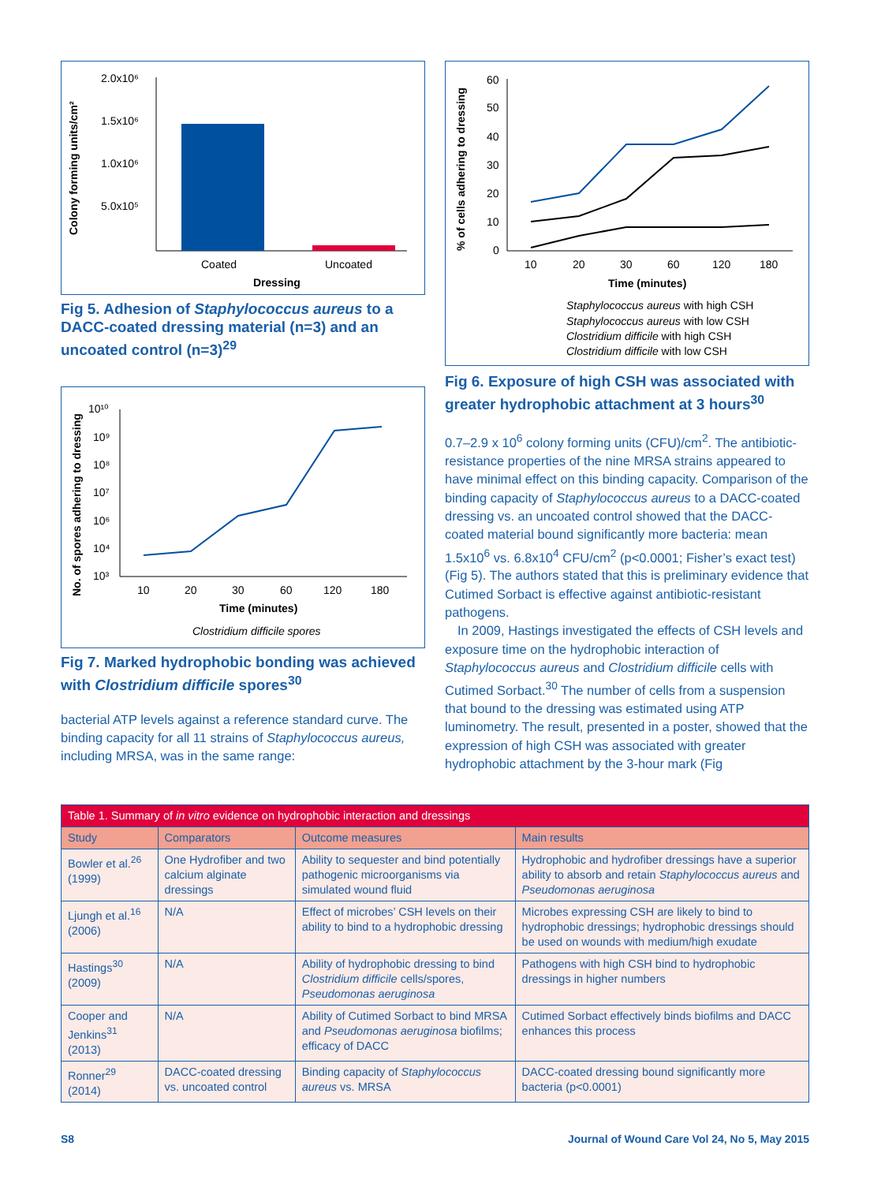Colony forming units/cm²
2.0x10⁶
1.5x10⁶
1.0x10⁶
5.0x10⁵
Coated
Uncoated
Dressing
Fig 5. Adhesion of Staphylococcus aureus to a DACC-coated dressing material (n=3) and an uncoated control (n=3)<sup>29</sup>
No. of spores adhering to dressing
10¹⁰
10⁹
10⁸
10⁷
10⁶
10⁴
10³
10
20
30
60
120
180
Time (minutes)
Clostridium difficile spores
Fig 7. Marked hydrophobic bonding was achieved with Clostridium difficile spores<sup>30</sup>
bacterial ATP levels against a reference standard curve. The binding capacity for all 11 strains of Staphylococcus aureus, including MRSA, was in the same range:
% of cells adhering to dressing
60
50
40
30
20
10
0
10
20
30
60
120
180
Time (minutes)
Staphylococcus aureus with high CSH
Staphylococcus aureus with low CSH
Clostridium difficile with high CSH
Clostridium difficile with low CSH
Fig 6. Exposure of high CSH was associated with greater hydrophobic attachment at 3 hours<sup>30</sup>
0.7–2.9 x 10<sup>6</sup> colony forming units (CFU)/cm<sup>2</sup>. The antibiotic-resistance properties of the nine MRSA strains appeared to have minimal effect on this binding capacity. Comparison of the binding capacity of Staphylococcus aureus to a DACC-coated dressing vs. an uncoated control showed that the DACC-coated material bound significantly more bacteria: mean 1.5x10<sup>6</sup> vs. 6.8x10<sup>4</sup> CFU/cm<sup>2</sup> (p<0.0001; Fisher’s exact test) (Fig 5). The authors stated that this is preliminary evidence that Cutimed Sorbact is effective against antibiotic-resistant pathogens.
In 2009, Hastings investigated the effects of CSH levels and exposure time on the hydrophobic interaction of Staphylococcus aureus and Clostridium difficile cells with Cutimed Sorbact.<sup>30</sup> The number of cells from a suspension that bound to the dressing was estimated using ATP luminometry. The result, presented in a poster, showed that the expression of high CSH was associated with greater hydrophobic attachment by the 3-hour mark (Fig
| Table 1. Summary of in vitro evidence on hydrophobic interaction and dressings | | | |
| --- | --- | --- | --- |
| Study | Comparators | Outcome measures | Main results |
| Bowler et al.<sup>26</sup> (1999) | One Hydrofiber and two calcium alginate dressings | Ability to sequester and bind potentially pathogenic microorganisms via simulated wound fluid | Hydrophobic and hydrofiber dressings have a superior ability to absorb and retain Staphylococcus aureus and Pseudomonas aeruginosa |
| Ljungh et al.<sup>16</sup> (2006) | N/A | Effect of microbes’ CSH levels on their ability to bind to a hydrophobic dressing | Microbes expressing CSH are likely to bind to hydrophobic dressings; hydrophobic dressings should be used on wounds with medium/high exudate |
| Hastings<sup>30</sup> (2009) | N/A | Ability of hydrophobic dressing to bind Clostridium difficile cells/spores, Pseudomonas aeruginosa | Pathogens with high CSH bind to hydrophobic dressings in higher numbers |
| Cooper and Jenkins<sup>31</sup> (2013) | N/A | Ability of Cutimed Sorbact to bind MRSA and Pseudomonas aeruginosa biofilms; efficacy of DACC | Cutimed Sorbact effectively binds biofilms and DACC enhances this process |
| Ronner<sup>29</sup> (2014) | DACC-coated dressing vs. uncoated control | Binding capacity of Staphylococcus aureus vs. MRSA | DACC-coated dressing bound significantly more bacteria (p<0.0001) |
S8 Journal of Wound Care Vol 24, No 5, May 2015